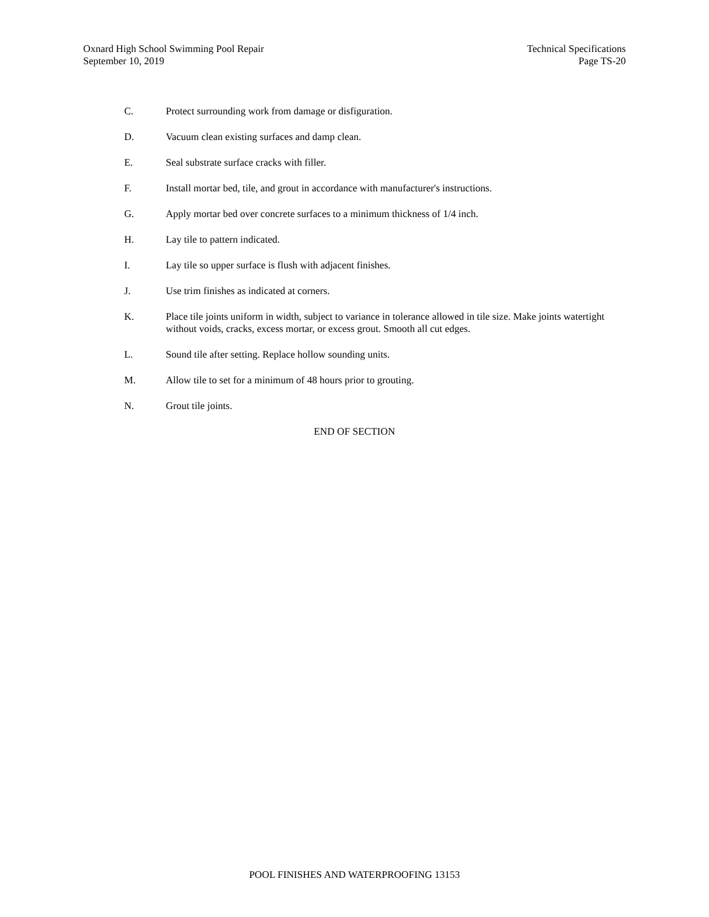Oxnard High School Swimming Pool Repair
September 10, 2019
Technical Specifications
Page TS-20
C. Protect surrounding work from damage or disfiguration.
D. Vacuum clean existing surfaces and damp clean.
E. Seal substrate surface cracks with filler.
F. Install mortar bed, tile, and grout in accordance with manufacturer's instructions.
G. Apply mortar bed over concrete surfaces to a minimum thickness of 1/4 inch.
H. Lay tile to pattern indicated.
I. Lay tile so upper surface is flush with adjacent finishes.
J. Use trim finishes as indicated at corners.
K. Place tile joints uniform in width, subject to variance in tolerance allowed in tile size. Make joints watertight without voids, cracks, excess mortar, or excess grout. Smooth all cut edges.
L. Sound tile after setting. Replace hollow sounding units.
M. Allow tile to set for a minimum of 48 hours prior to grouting.
N. Grout tile joints.
END OF SECTION
POOL FINISHES AND WATERPROOFING 13153